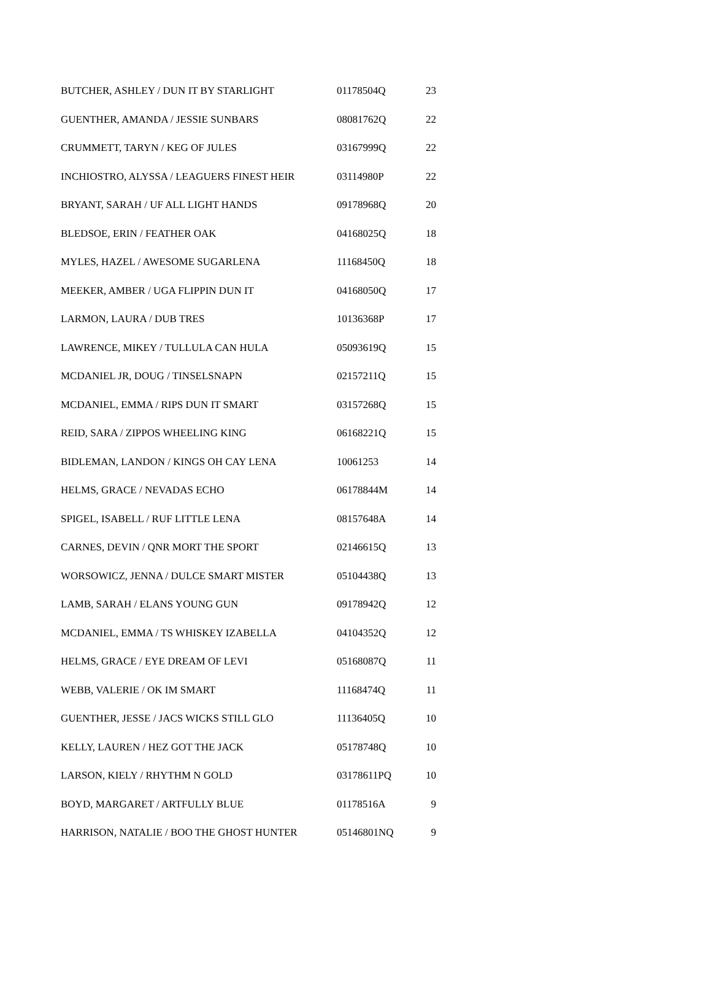| BUTCHER, ASHLEY / DUN IT BY STARLIGHT | 01178504Q | 23 |
| GUENTHER, AMANDA / JESSIE SUNBARS | 08081762Q | 22 |
| CRUMMETT, TARYN / KEG OF JULES | 03167999Q | 22 |
| INCHIOSTRO, ALYSSA / LEAGUERS FINEST HEIR | 03114980P | 22 |
| BRYANT, SARAH / UF ALL LIGHT HANDS | 09178968Q | 20 |
| BLEDSOE, ERIN / FEATHER OAK | 04168025Q | 18 |
| MYLES, HAZEL / AWESOME SUGARLENA | 11168450Q | 18 |
| MEEKER, AMBER / UGA FLIPPIN DUN IT | 04168050Q | 17 |
| LARMON, LAURA / DUB TRES | 10136368P | 17 |
| LAWRENCE, MIKEY / TULLULA CAN HULA | 05093619Q | 15 |
| MCDANIEL JR, DOUG / TINSELSNAPN | 02157211Q | 15 |
| MCDANIEL, EMMA / RIPS DUN IT SMART | 03157268Q | 15 |
| REID, SARA / ZIPPOS WHEELING KING | 06168221Q | 15 |
| BIDLEMAN, LANDON / KINGS OH CAY LENA | 10061253 | 14 |
| HELMS, GRACE / NEVADAS ECHO | 06178844M | 14 |
| SPIGEL, ISABELL / RUF LITTLE LENA | 08157648A | 14 |
| CARNES, DEVIN / QNR MORT THE SPORT | 02146615Q | 13 |
| WORSOWICZ, JENNA / DULCE SMART MISTER | 05104438Q | 13 |
| LAMB, SARAH / ELANS YOUNG GUN | 09178942Q | 12 |
| MCDANIEL, EMMA / TS WHISKEY IZABELLA | 04104352Q | 12 |
| HELMS, GRACE / EYE DREAM OF LEVI | 05168087Q | 11 |
| WEBB, VALERIE / OK IM SMART | 11168474Q | 11 |
| GUENTHER, JESSE / JACS WICKS STILL GLO | 11136405Q | 10 |
| KELLY, LAUREN / HEZ GOT THE JACK | 05178748Q | 10 |
| LARSON, KIELY / RHYTHM N GOLD | 03178611PQ | 10 |
| BOYD, MARGARET / ARTFULLY BLUE | 01178516A | 9 |
| HARRISON, NATALIE / BOO THE GHOST HUNTER | 05146801NQ | 9 |